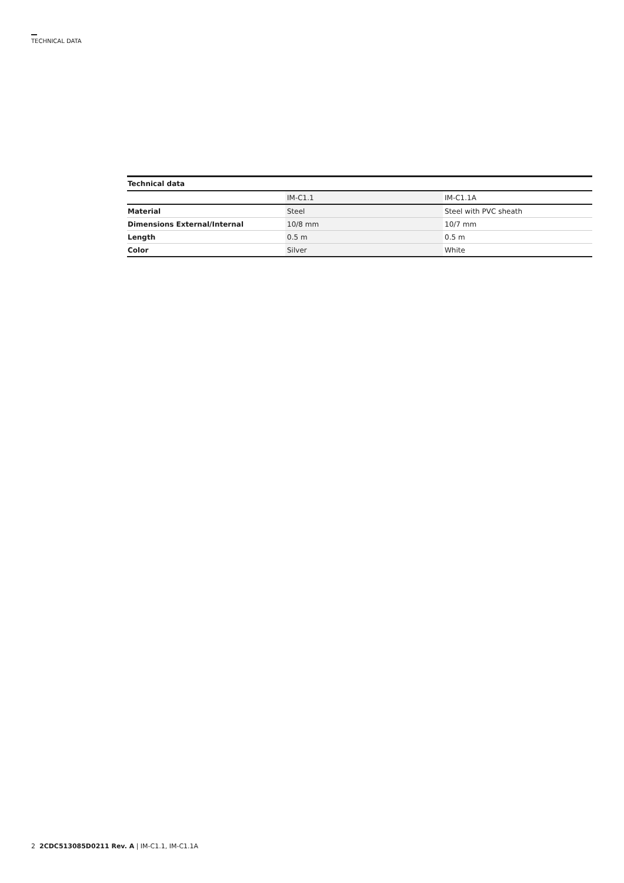TECHNICAL DATA
Technical data
| | IM-C1.1 | IM-C1.1A |
| Material | Steel | Steel with PVC sheath |
| Dimensions External/Internal | 10/8 mm | 10/7 mm |
| Length | 0.5 m | 0.5 m |
| Color | Silver | White |
2 2CDC513085D0211 Rev. A | IM-C1.1, IM-C1.1A